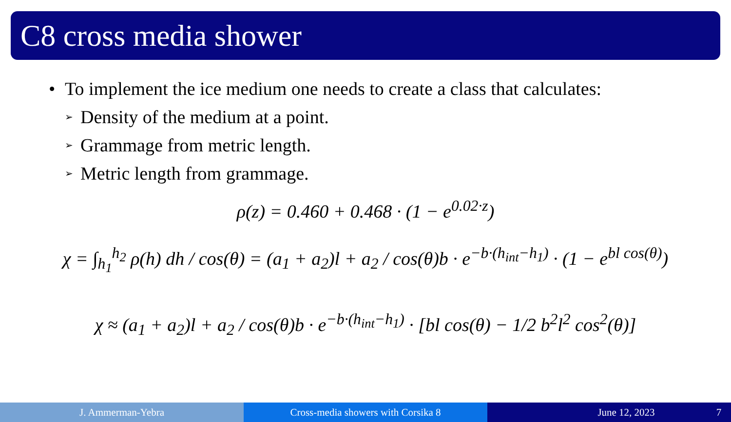C8 cross media shower
• To implement the ice medium one needs to create a class that calculates:
➢ Density of the medium at a point.
➢ Grammage from metric length.
➢ Metric length from grammage.
ρ(z) = 0.460 + 0.468 · (1 − e<sup>0.02·z</sup>)
χ = ∫<sub>h<sub>1</sub></sub><sup>h<sub>2</sub></sup> ρ(h) dh / cos(θ) = (a<sub>1</sub> + a<sub>2</sub>)l + a<sub>2</sub> / cos(θ)b · e<sup>−b·(h<sub>int</sub>−h<sub>1</sub>)</sup> · (1 − e<sup>bl cos(θ)</sup>)
χ ≈ (a<sub>1</sub> + a<sub>2</sub>)l + a<sub>2</sub> / cos(θ)b · e<sup>−b·(h<sub>int</sub>−h<sub>1</sub>)</sup> · [bl cos(θ) − 1/2 b<sup>2</sup>l<sup>2</sup> cos<sup>2</sup>(θ)]
J. Ammerman-Yebra Cross-media showers with Corsika 8
June 12, 2023 7